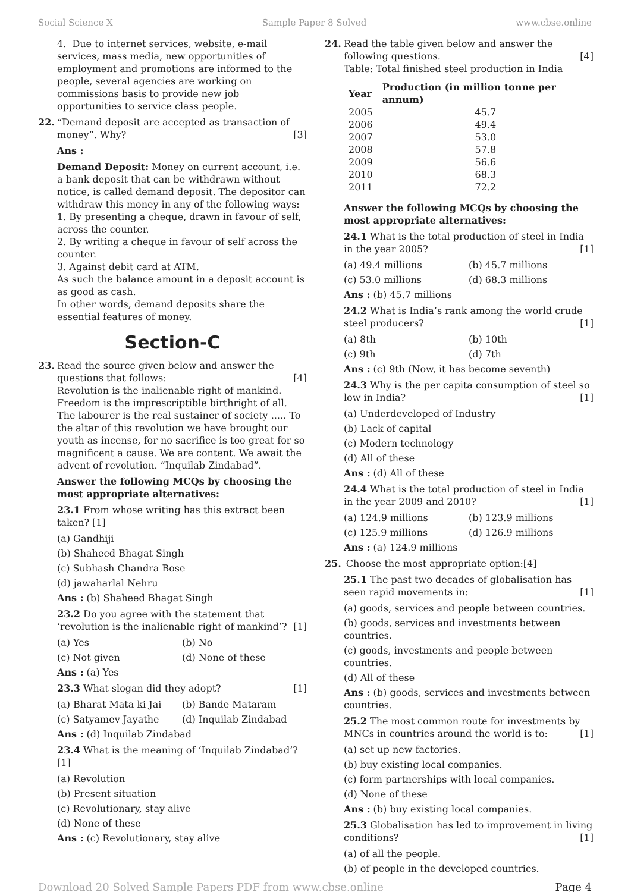Social Science X Sample Paper 8 Solved www.cbse.online
4. Due to internet services, website, e-mail services, mass media, new opportunities of employment and promotions are informed to the people, several agencies are working on commissions basis to provide new job opportunities to service class people.
22. “Demand deposit are accepted as transaction of money”. Why? [3]
Ans :
Demand Deposit: Money on current account, i.e. a bank deposit that can be withdrawn without notice, is called demand deposit. The depositor can withdraw this money in any of the following ways:
1. By presenting a cheque, drawn in favour of self, across the counter.
2. By writing a cheque in favour of self across the counter.
3. Against debit card at ATM.
As such the balance amount in a deposit account is as good as cash.
In other words, demand deposits share the essential features of money.
Section-C
23. Read the source given below and answer the questions that follows: [4]
Revolution is the inalienable right of mankind. Freedom is the imprescriptible birthright of all. The labourer is the real sustainer of society ..... To the altar of this revolution we have brought our youth as incense, for no sacrifice is too great for so magnificent a cause. We are content. We await the advent of revolution. “Inquilab Zindabad”.
Answer the following MCQs by choosing the most appropriate alternatives:
23.1 From whose writing has this extract been taken? [1]
(a) Gandhiji
(b) Shaheed Bhagat Singh
(c) Subhash Chandra Bose
(d) jawaharlal Nehru
Ans : (b) Shaheed Bhagat Singh
23.2 Do you agree with the statement that ‘revolution is the inalienable right of mankind’? [1]
(a) Yes (b) No
(c) Not given (d) None of these
Ans : (a) Yes
23.3 What slogan did they adopt? [1]
(a) Bharat Mata ki Jai (b) Bande Mataram
(c) Satyamev Jayathe (d) Inquilab Zindabad
Ans : (d) Inquilab Zindabad
23.4 What is the meaning of ‘Inquilab Zindabad’? [1]
(a) Revolution
(b) Present situation
(c) Revolutionary, stay alive
(d) None of these
Ans : (c) Revolutionary, stay alive
24. Read the table given below and answer the following questions. [4]
Table: Total finished steel production in India
| Year | Production (in million tonne per annum) |
| --- | --- |
| 2005 | 45.7 |
| 2006 | 49.4 |
| 2007 | 53.0 |
| 2008 | 57.8 |
| 2009 | 56.6 |
| 2010 | 68.3 |
| 2011 | 72.2 |
Answer the following MCQs by choosing the most appropriate alternatives:
24.1 What is the total production of steel in India in the year 2005? [1]
(a) 49.4 millions (b) 45.7 millions
(c) 53.0 millions (d) 68.3 millions
Ans : (b) 45.7 millions
24.2 What is India’s rank among the world crude steel producers? [1]
(a) 8th (b) 10th
(c) 9th (d) 7th
Ans : (c) 9th (Now, it has become seventh)
24.3 Why is the per capita consumption of steel so low in India? [1]
(a) Underdeveloped of Industry
(b) Lack of capital
(c) Modern technology
(d) All of these
Ans : (d) All of these
24.4 What is the total production of steel in India in the year 2009 and 2010? [1]
(a) 124.9 millions (b) 123.9 millions
(c) 125.9 millions (d) 126.9 millions
Ans : (a) 124.9 millions
25. Choose the most appropriate option: [4]
25.1 The past two decades of globalisation has seen rapid movements in: [1]
(a) goods, services and people between countries.
(b) goods, services and investments between countries.
(c) goods, investments and people between countries.
(d) All of these
Ans : (b) goods, services and investments between countries.
25.2 The most common route for investments by MNCs in countries around the world is to: [1]
(a) set up new factories.
(b) buy existing local companies.
(c) form partnerships with local companies.
(d) None of these
Ans : (b) buy existing local companies.
25.3 Globalisation has led to improvement in living conditions? [1]
(a) of all the people.
(b) of people in the developed countries.
Download 20 Solved Sample Papers PDF from www.cbse.online Page 4